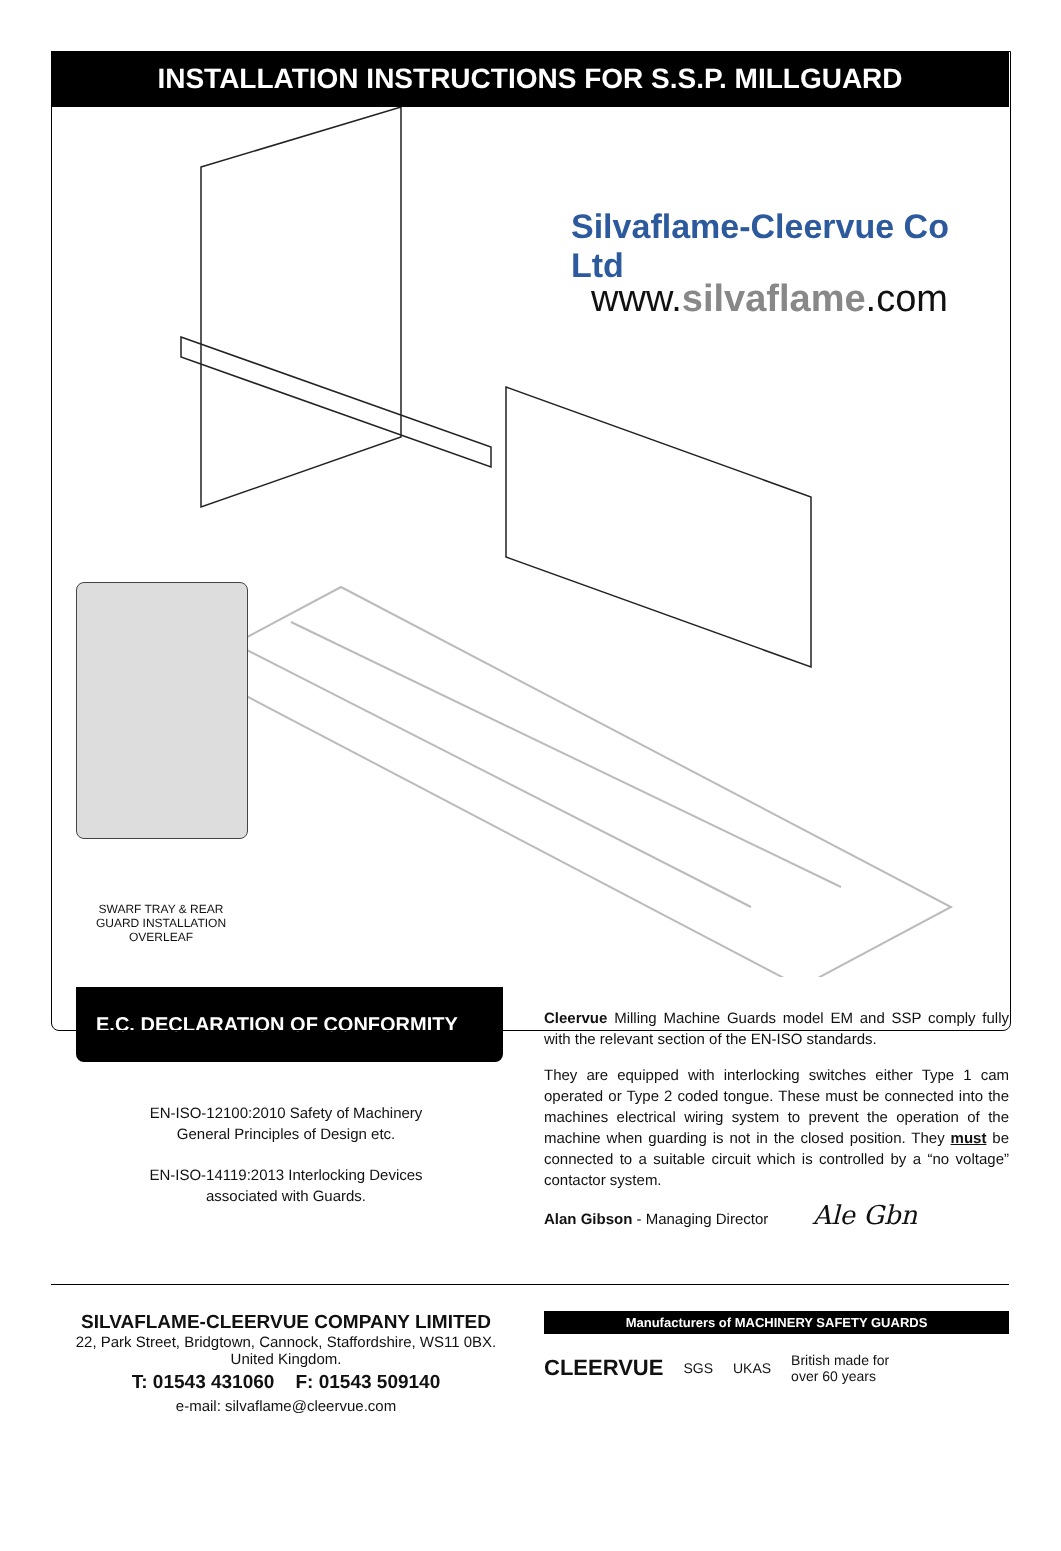INSTALLATION INSTRUCTIONS FOR S.S.P. MILLGUARD
Silvaflame-Cleervue Co Ltd
www.silvaflame.com
SWARF TRAY & REAR GUARD INSTALLATION OVERLEAF
E.C. DECLARATION OF CONFORMITY
EN-ISO-12100:2010 Safety of Machinery
General Principles of Design etc.
EN-ISO-14119:2013 Interlocking Devices
associated with Guards.
Cleervue Milling Machine Guards model EM and SSP comply fully with the relevant section of the EN-ISO standards.
They are equipped with interlocking switches either Type 1 cam operated or Type 2 coded tongue. These must be connected into the machines electrical wiring system to prevent the operation of the machine when guarding is not in the closed position. They must be connected to a suitable circuit which is controlled by a “no voltage” contactor system.
Alan Gibson - Managing Director Ale Gbn
SILVAFLAME-CLEERVUE COMPANY LIMITED
22, Park Street, Bridgtown, Cannock, Staffordshire, WS11 0BX.
United Kingdom.
T: 01543 431060 F: 01543 509140
e-mail: silvaflame@cleervue.com
Manufacturers of MACHINERY SAFETY GUARDS
CLEERVUE SGS UKAS British made for
over 60 years